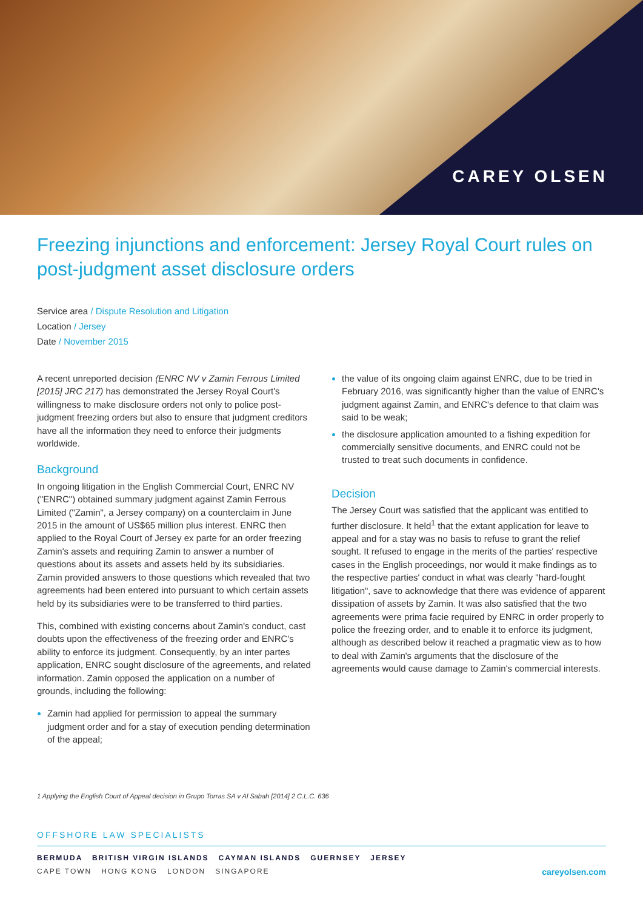CAREY OLSEN
Freezing injunctions and enforcement: Jersey Royal Court rules on post-judgment asset disclosure orders
Service area / Dispute Resolution and Litigation
Location / Jersey
Date / November 2015
A recent unreported decision (ENRC NV v Zamin Ferrous Limited [2015] JRC 217) has demonstrated the Jersey Royal Court's willingness to make disclosure orders not only to police post-judgment freezing orders but also to ensure that judgment creditors have all the information they need to enforce their judgments worldwide.
Background
In ongoing litigation in the English Commercial Court, ENRC NV ("ENRC") obtained summary judgment against Zamin Ferrous Limited ("Zamin", a Jersey company) on a counterclaim in June 2015 in the amount of US$65 million plus interest. ENRC then applied to the Royal Court of Jersey ex parte for an order freezing Zamin's assets and requiring Zamin to answer a number of questions about its assets and assets held by its subsidiaries. Zamin provided answers to those questions which revealed that two agreements had been entered into pursuant to which certain assets held by its subsidiaries were to be transferred to third parties.
This, combined with existing concerns about Zamin's conduct, cast doubts upon the effectiveness of the freezing order and ENRC's ability to enforce its judgment. Consequently, by an inter partes application, ENRC sought disclosure of the agreements, and related information. Zamin opposed the application on a number of grounds, including the following:
Zamin had applied for permission to appeal the summary judgment order and for a stay of execution pending determination of the appeal;
the value of its ongoing claim against ENRC, due to be tried in February 2016, was significantly higher than the value of ENRC's judgment against Zamin, and ENRC's defence to that claim was said to be weak;
the disclosure application amounted to a fishing expedition for commercially sensitive documents, and ENRC could not be trusted to treat such documents in confidence.
Decision
The Jersey Court was satisfied that the applicant was entitled to further disclosure. It held<sup>1</sup> that the extant application for leave to appeal and for a stay was no basis to refuse to grant the relief sought. It refused to engage in the merits of the parties' respective cases in the English proceedings, nor would it make findings as to the respective parties' conduct in what was clearly "hard-fought litigation", save to acknowledge that there was evidence of apparent dissipation of assets by Zamin. It was also satisfied that the two agreements were prima facie required by ENRC in order properly to police the freezing order, and to enable it to enforce its judgment, although as described below it reached a pragmatic view as to how to deal with Zamin's arguments that the disclosure of the agreements would cause damage to Zamin's commercial interests.
1 Applying the English Court of Appeal decision in Grupo Torras SA v Al Sabah [2014] 2 C.L.C. 636
OFFSHORE LAW SPECIALISTS
BERMUDA BRITISH VIRGIN ISLANDS CAYMAN ISLANDS GUERNSEY JERSEY
CAPE TOWN HONG KONG LONDON SINGAPORE careyolsen.com